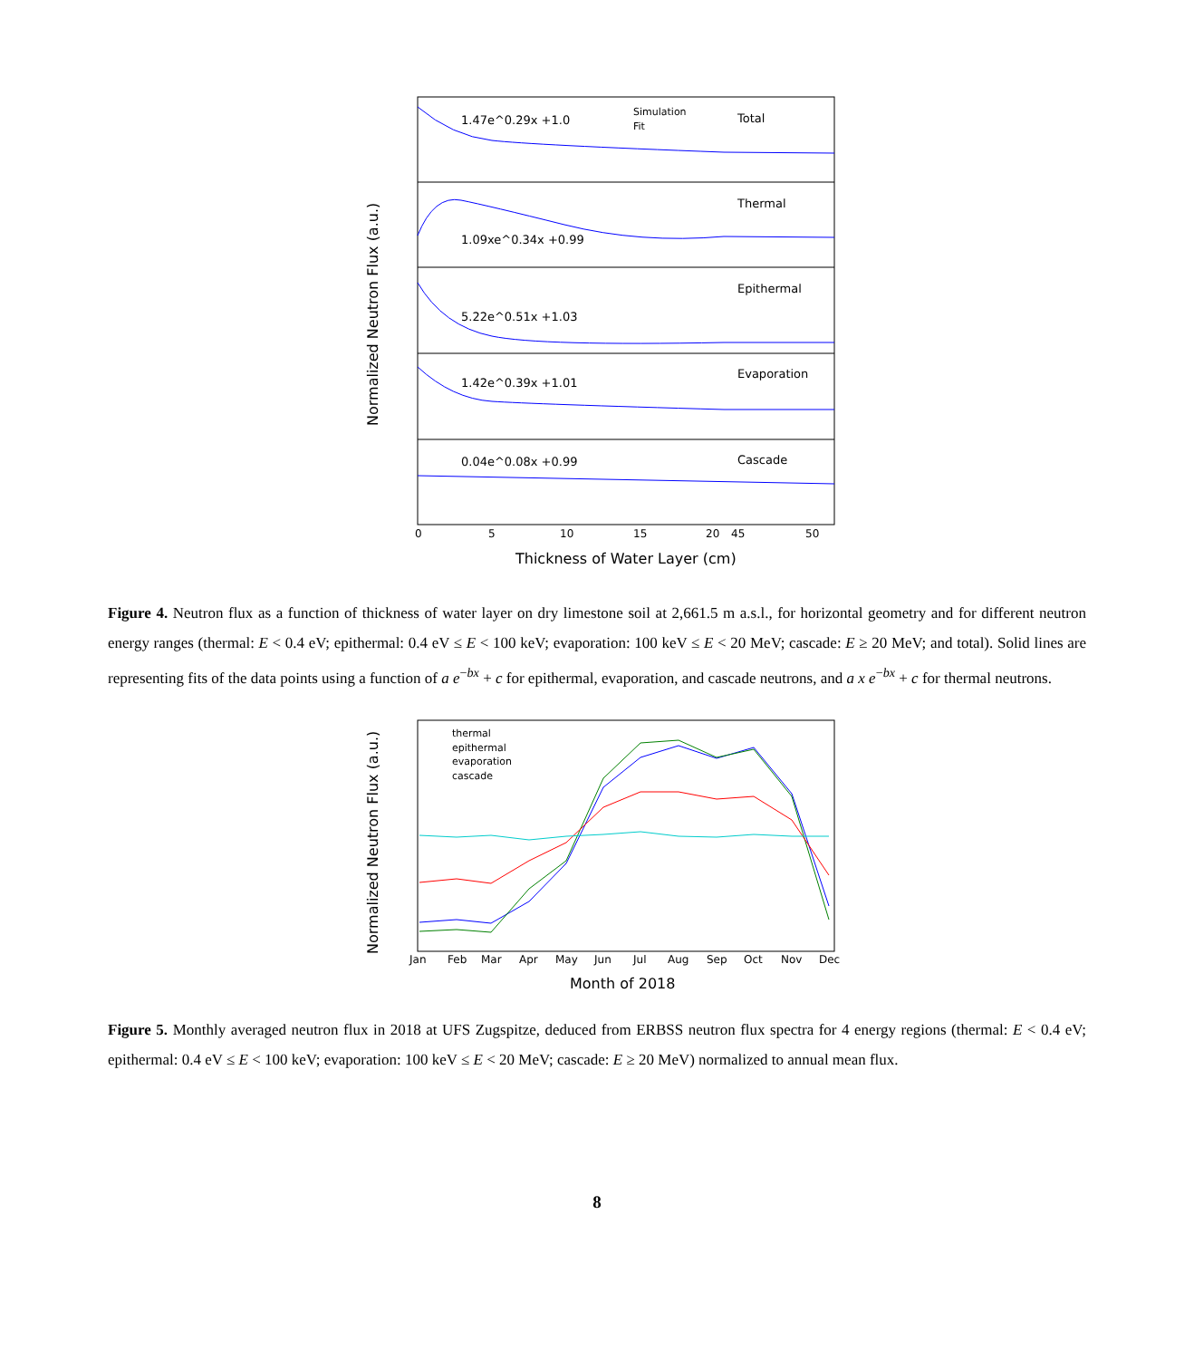1.47e^0.29x +1.0
Total
1.09xe^0.34x +0.99
Thermal
5.22e^0.51x +1.03
Epithermal
1.42e^0.39x +1.01
Evaporation
0.04e^0.08x +0.99
Cascade
Simulation
Fit
0
5
10
15
20
45
50
Thickness of Water Layer (cm)
Normalized Neutron Flux (a.u.)
Figure 4. Neutron flux as a function of thickness of water layer on dry limestone soil at 2,661.5 m a.s.l., for horizontal geometry and for different neutron energy ranges (thermal: E < 0.4 eV; epithermal: 0.4 eV ≤ E < 100 keV; evaporation: 100 keV ≤ E < 20 MeV; cascade: E ≥ 20 MeV; and total). Solid lines are representing fits of the data points using a function of a e<sup>−bx</sup> + c for epithermal, evaporation, and cascade neutrons, and a x e<sup>−bx</sup> + c for thermal neutrons.
thermal
epithermal
evaporation
cascade
Jan
Feb
Mar
Apr
May
Jun
Jul
Aug
Sep
Oct
Nov
Dec
Month of 2018
Normalized Neutron Flux (a.u.)
Figure 5. Monthly averaged neutron flux in 2018 at UFS Zugspitze, deduced from ERBSS neutron flux spectra for 4 energy regions (thermal: E < 0.4 eV; epithermal: 0.4 eV ≤ E < 100 keV; evaporation: 100 keV ≤ E < 20 MeV; cascade: E ≥ 20 MeV) normalized to annual mean flux.
8